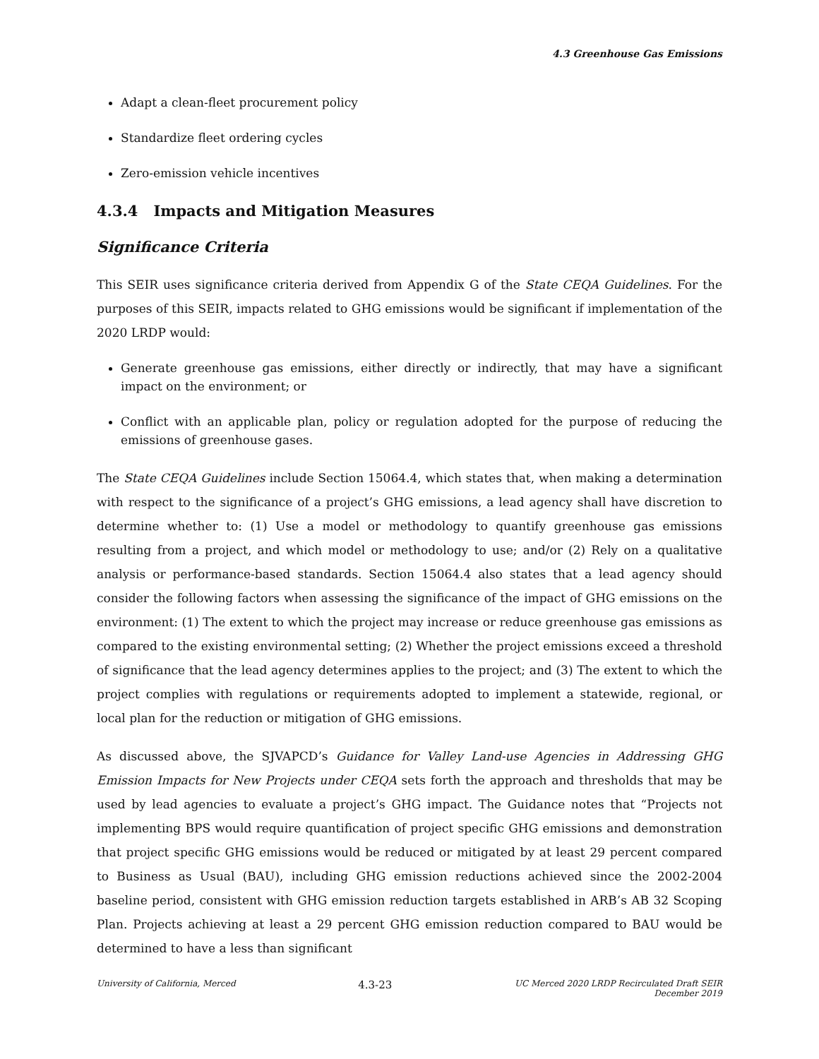4.3 Greenhouse Gas Emissions
Adapt a clean-fleet procurement policy
Standardize fleet ordering cycles
Zero-emission vehicle incentives
4.3.4 Impacts and Mitigation Measures
Significance Criteria
This SEIR uses significance criteria derived from Appendix G of the State CEQA Guidelines. For the purposes of this SEIR, impacts related to GHG emissions would be significant if implementation of the 2020 LRDP would:
Generate greenhouse gas emissions, either directly or indirectly, that may have a significant impact on the environment; or
Conflict with an applicable plan, policy or regulation adopted for the purpose of reducing the emissions of greenhouse gases.
The State CEQA Guidelines include Section 15064.4, which states that, when making a determination with respect to the significance of a project’s GHG emissions, a lead agency shall have discretion to determine whether to: (1) Use a model or methodology to quantify greenhouse gas emissions resulting from a project, and which model or methodology to use; and/or (2) Rely on a qualitative analysis or performance-based standards. Section 15064.4 also states that a lead agency should consider the following factors when assessing the significance of the impact of GHG emissions on the environment: (1) The extent to which the project may increase or reduce greenhouse gas emissions as compared to the existing environmental setting; (2) Whether the project emissions exceed a threshold of significance that the lead agency determines applies to the project; and (3) The extent to which the project complies with regulations or requirements adopted to implement a statewide, regional, or local plan for the reduction or mitigation of GHG emissions.
As discussed above, the SJVAPCD’s Guidance for Valley Land-use Agencies in Addressing GHG Emission Impacts for New Projects under CEQA sets forth the approach and thresholds that may be used by lead agencies to evaluate a project’s GHG impact. The Guidance notes that “Projects not implementing BPS would require quantification of project specific GHG emissions and demonstration that project specific GHG emissions would be reduced or mitigated by at least 29 percent compared to Business as Usual (BAU), including GHG emission reductions achieved since the 2002-2004 baseline period, consistent with GHG emission reduction targets established in ARB’s AB 32 Scoping Plan. Projects achieving at least a 29 percent GHG emission reduction compared to BAU would be determined to have a less than significant
University of California, Merced
4.3-23
UC Merced 2020 LRDP Recirculated Draft SEIR
December 2019